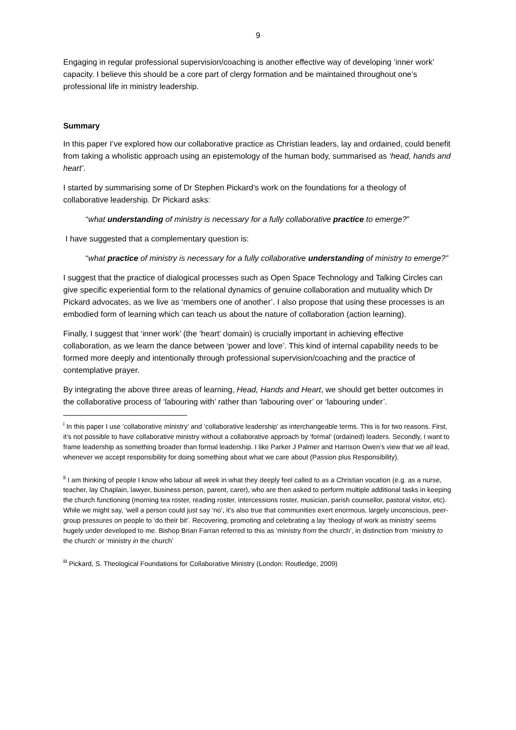9
Engaging in regular professional supervision/coaching is another effective way of developing ‘inner work’ capacity. I believe this should be a core part of clergy formation and be maintained throughout one’s professional life in ministry leadership.
Summary
In this paper I’ve explored how our collaborative practice as Christian leaders, lay and ordained, could benefit from taking a wholistic approach using an epistemology of the human body, summarised as ‘head, hands and heart’.
I started by summarising some of Dr Stephen Pickard’s work on the foundations for a theology of collaborative leadership. Dr Pickard asks:
“what understanding of ministry is necessary for a fully collaborative practice to emerge?”
I have suggested that a complementary question is:
“what practice of ministry is necessary for a fully collaborative understanding of ministry to emerge?”
I suggest that the practice of dialogical processes such as Open Space Technology and Talking Circles can give specific experiential form to the relational dynamics of genuine collaboration and mutuality which Dr Pickard advocates, as we live as ‘members one of another’. I also propose that using these processes is an embodied form of learning which can teach us about the nature of collaboration (action learning).
Finally, I suggest that ‘inner work’ (the ‘heart’ domain) is crucially important in achieving effective collaboration, as we learn the dance between ‘power and love’. This kind of internal capability needs to be formed more deeply and intentionally through professional supervision/coaching and the practice of contemplative prayer.
By integrating the above three areas of learning, Head, Hands and Heart, we should get better outcomes in the collaborative process of ‘labouring with’ rather than ‘labouring over’ or ‘labouring under’.
<sup>i</sup> In this paper I use ‘collaborative ministry’ and ‘collaborative leadership’ as interchangeable terms. This is for two reasons. First, it’s not possible to have collaborative ministry without a collaborative approach by ‘formal’ (ordained) leaders. Secondly, I want to frame leadership as something broader than formal leadership. I like Parker J Palmer and Harrison Owen’s view that we all lead, whenever we accept responsibility for doing something about what we care about (Passion plus Responsibility).
<sup>ii</sup> I am thinking of people I know who labour all week in what they deeply feel called to as a Christian vocation (e.g. as a nurse, teacher, lay Chaplain, lawyer, business person, parent, carer), who are then asked to perform multiple additional tasks in keeping the church functioning (morning tea roster, reading roster, intercessions roster, musician, parish counsellor, pastoral visitor, etc). While we might say, ‘well a person could just say ‘no’, it’s also true that communities exert enormous, largely unconscious, peer-group pressures on people to ‘do their bit’. Recovering, promoting and celebrating a lay ‘theology of work as ministry’ seems hugely under developed to me. Bishop Brian Farran referred to this as ‘ministry from the church’, in distinction from ‘ministry to the church’ or ‘ministry in the church’
<sup>iii</sup> Pickard, S. Theological Foundations for Collaborative Ministry (London: Routledge, 2009)